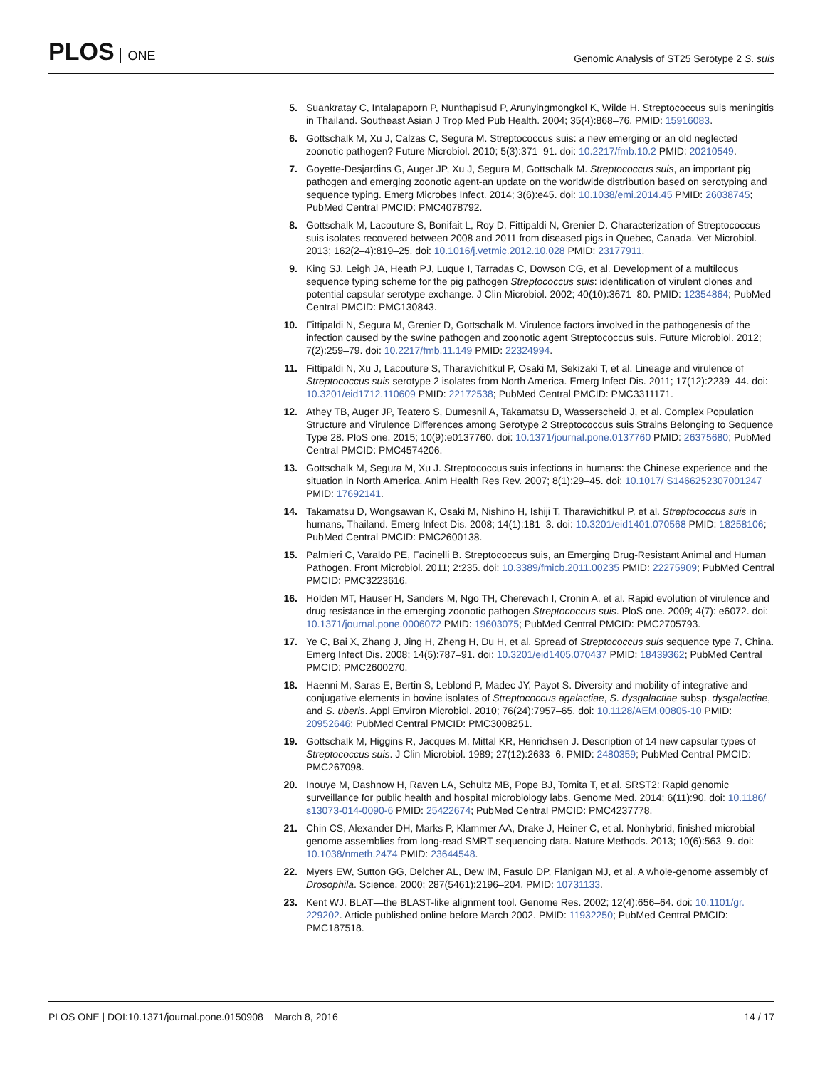PLOS ONE
Genomic Analysis of ST25 Serotype 2 S. suis
5. Suankratay C, Intalapaporn P, Nunthapisud P, Arunyingmongkol K, Wilde H. Streptococcus suis meningitis in Thailand. Southeast Asian J Trop Med Pub Health. 2004; 35(4):868–76. PMID: 15916083.
6. Gottschalk M, Xu J, Calzas C, Segura M. Streptococcus suis: a new emerging or an old neglected zoonotic pathogen? Future Microbiol. 2010; 5(3):371–91. doi: 10.2217/fmb.10.2 PMID: 20210549.
7. Goyette-Desjardins G, Auger JP, Xu J, Segura M, Gottschalk M. Streptococcus suis, an important pig pathogen and emerging zoonotic agent-an update on the worldwide distribution based on serotyping and sequence typing. Emerg Microbes Infect. 2014; 3(6):e45. doi: 10.1038/emi.2014.45 PMID: 26038745; PubMed Central PMCID: PMC4078792.
8. Gottschalk M, Lacouture S, Bonifait L, Roy D, Fittipaldi N, Grenier D. Characterization of Streptococcus suis isolates recovered between 2008 and 2011 from diseased pigs in Quebec, Canada. Vet Microbiol. 2013; 162(2–4):819–25. doi: 10.1016/j.vetmic.2012.10.028 PMID: 23177911.
9. King SJ, Leigh JA, Heath PJ, Luque I, Tarradas C, Dowson CG, et al. Development of a multilocus sequence typing scheme for the pig pathogen Streptococcus suis: identification of virulent clones and potential capsular serotype exchange. J Clin Microbiol. 2002; 40(10):3671–80. PMID: 12354864; PubMed Central PMCID: PMC130843.
10. Fittipaldi N, Segura M, Grenier D, Gottschalk M. Virulence factors involved in the pathogenesis of the infection caused by the swine pathogen and zoonotic agent Streptococcus suis. Future Microbiol. 2012; 7(2):259–79. doi: 10.2217/fmb.11.149 PMID: 22324994.
11. Fittipaldi N, Xu J, Lacouture S, Tharavichitkul P, Osaki M, Sekizaki T, et al. Lineage and virulence of Streptococcus suis serotype 2 isolates from North America. Emerg Infect Dis. 2011; 17(12):2239–44. doi: 10.3201/eid1712.110609 PMID: 22172538; PubMed Central PMCID: PMC3311171.
12. Athey TB, Auger JP, Teatero S, Dumesnil A, Takamatsu D, Wasserscheid J, et al. Complex Population Structure and Virulence Differences among Serotype 2 Streptococcus suis Strains Belonging to Sequence Type 28. PloS one. 2015; 10(9):e0137760. doi: 10.1371/journal.pone.0137760 PMID: 26375680; PubMed Central PMCID: PMC4574206.
13. Gottschalk M, Segura M, Xu J. Streptococcus suis infections in humans: the Chinese experience and the situation in North America. Anim Health Res Rev. 2007; 8(1):29–45. doi: 10.1017/ S1466252307001247 PMID: 17692141.
14. Takamatsu D, Wongsawan K, Osaki M, Nishino H, Ishiji T, Tharavichitkul P, et al. Streptococcus suis in humans, Thailand. Emerg Infect Dis. 2008; 14(1):181–3. doi: 10.3201/eid1401.070568 PMID: 18258106; PubMed Central PMCID: PMC2600138.
15. Palmieri C, Varaldo PE, Facinelli B. Streptococcus suis, an Emerging Drug-Resistant Animal and Human Pathogen. Front Microbiol. 2011; 2:235. doi: 10.3389/fmicb.2011.00235 PMID: 22275909; PubMed Central PMCID: PMC3223616.
16. Holden MT, Hauser H, Sanders M, Ngo TH, Cherevach I, Cronin A, et al. Rapid evolution of virulence and drug resistance in the emerging zoonotic pathogen Streptococcus suis. PloS one. 2009; 4(7): e6072. doi: 10.1371/journal.pone.0006072 PMID: 19603075; PubMed Central PMCID: PMC2705793.
17. Ye C, Bai X, Zhang J, Jing H, Zheng H, Du H, et al. Spread of Streptococcus suis sequence type 7, China. Emerg Infect Dis. 2008; 14(5):787–91. doi: 10.3201/eid1405.070437 PMID: 18439362; PubMed Central PMCID: PMC2600270.
18. Haenni M, Saras E, Bertin S, Leblond P, Madec JY, Payot S. Diversity and mobility of integrative and conjugative elements in bovine isolates of Streptococcus agalactiae, S. dysgalactiae subsp. dysgalactiae, and S. uberis. Appl Environ Microbiol. 2010; 76(24):7957–65. doi: 10.1128/AEM.00805-10 PMID: 20952646; PubMed Central PMCID: PMC3008251.
19. Gottschalk M, Higgins R, Jacques M, Mittal KR, Henrichsen J. Description of 14 new capsular types of Streptococcus suis. J Clin Microbiol. 1989; 27(12):2633–6. PMID: 2480359; PubMed Central PMCID: PMC267098.
20. Inouye M, Dashnow H, Raven LA, Schultz MB, Pope BJ, Tomita T, et al. SRST2: Rapid genomic surveillance for public health and hospital microbiology labs. Genome Med. 2014; 6(11):90. doi: 10.1186/ s13073-014-0090-6 PMID: 25422674; PubMed Central PMCID: PMC4237778.
21. Chin CS, Alexander DH, Marks P, Klammer AA, Drake J, Heiner C, et al. Nonhybrid, finished microbial genome assemblies from long-read SMRT sequencing data. Nature Methods. 2013; 10(6):563–9. doi: 10.1038/nmeth.2474 PMID: 23644548.
22. Myers EW, Sutton GG, Delcher AL, Dew IM, Fasulo DP, Flanigan MJ, et al. A whole-genome assembly of Drosophila. Science. 2000; 287(5461):2196–204. PMID: 10731133.
23. Kent WJ. BLAT—the BLAST-like alignment tool. Genome Res. 2002; 12(4):656–64. doi: 10.1101/gr. 229202. Article published online before March 2002. PMID: 11932250; PubMed Central PMCID: PMC187518.
PLOS ONE | DOI:10.1371/journal.pone.0150908 March 8, 2016
14 / 17